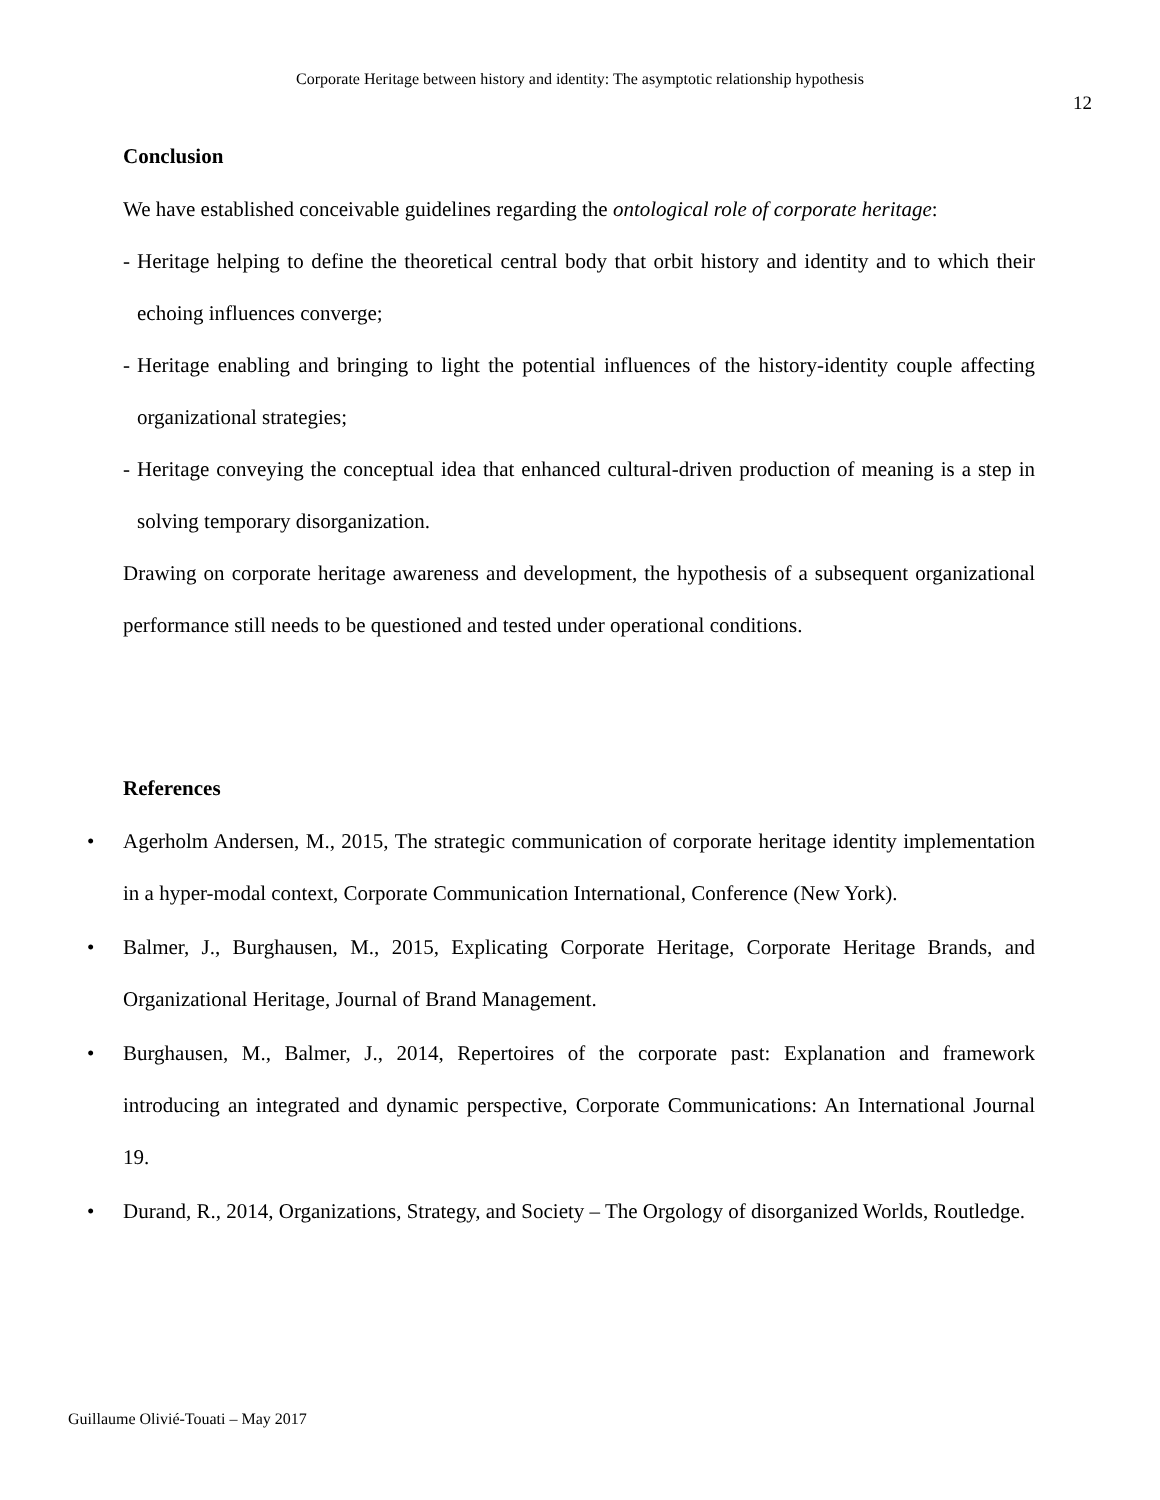Corporate Heritage between history and identity: The asymptotic relationship hypothesis
12
Conclusion
We have established conceivable guidelines regarding the ontological role of corporate heritage:
- Heritage helping to define the theoretical central body that orbit history and identity and to which their echoing influences converge;
- Heritage enabling and bringing to light the potential influences of the history-identity couple affecting organizational strategies;
- Heritage conveying the conceptual idea that enhanced cultural-driven production of meaning is a step in solving temporary disorganization.
Drawing on corporate heritage awareness and development, the hypothesis of a subsequent organizational performance still needs to be questioned and tested under operational conditions.
References
•
Agerholm Andersen, M., 2015, The strategic communication of corporate heritage identity implementation in a hyper-modal context, Corporate Communication International, Conference (New York).
•
Balmer, J., Burghausen, M., 2015, Explicating Corporate Heritage, Corporate Heritage Brands, and Organizational Heritage, Journal of Brand Management.
•
Burghausen, M., Balmer, J., 2014, Repertoires of the corporate past: Explanation and framework introducing an integrated and dynamic perspective, Corporate Communications: An International Journal 19.
•
Durand, R., 2014, Organizations, Strategy, and Society – The Orgology of disorganized Worlds, Routledge.
Guillaume Olivié-Touati – May 2017